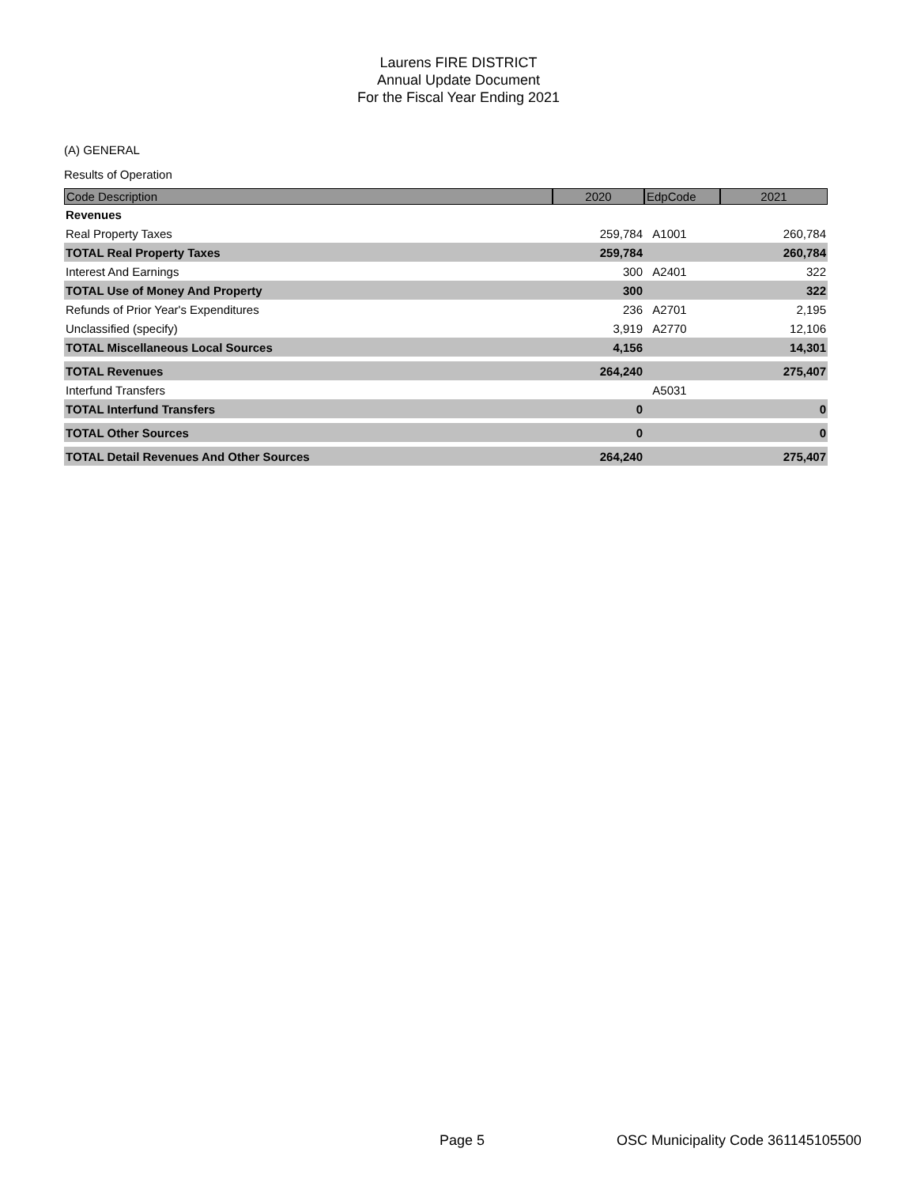Laurens FIRE DISTRICT
Annual Update Document
For the Fiscal Year Ending 2021
(A) GENERAL
Results of Operation
| Code Description | 2020 | EdpCode | 2021 |
| --- | --- | --- | --- |
| Revenues | | | |
| Real Property Taxes | 259,784 | A1001 | 260,784 |
| TOTAL Real Property Taxes | 259,784 | | 260,784 |
| Interest And Earnings | 300 | A2401 | 322 |
| TOTAL Use of Money And Property | 300 | | 322 |
| Refunds of Prior Year's Expenditures | 236 | A2701 | 2,195 |
| Unclassified (specify) | 3,919 | A2770 | 12,106 |
| TOTAL Miscellaneous Local Sources | 4,156 | | 14,301 |
| TOTAL Revenues | 264,240 | | 275,407 |
| Interfund Transfers | | A5031 | |
| TOTAL Interfund Transfers | 0 | | 0 |
| TOTAL Other Sources | 0 | | 0 |
| TOTAL Detail Revenues And Other Sources | 264,240 | | 275,407 |
Page 5
OSC Municipality Code 361145105500